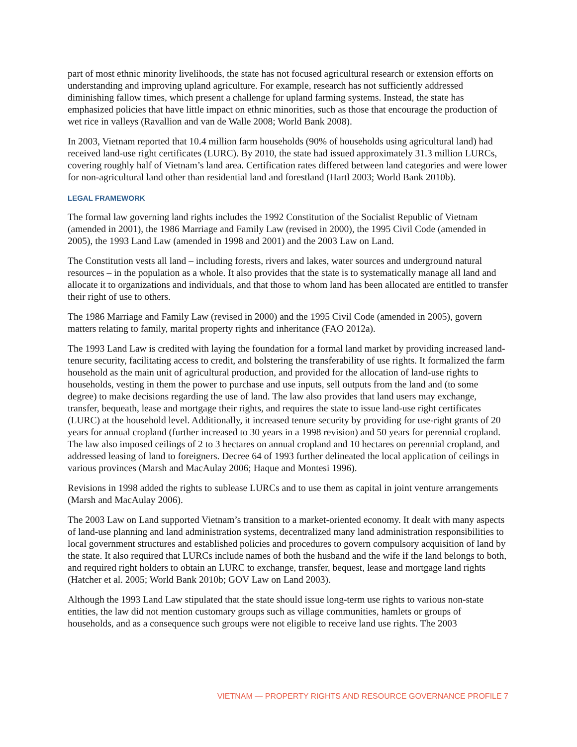part of most ethnic minority livelihoods, the state has not focused agricultural research or extension efforts on understanding and improving upland agriculture. For example, research has not sufficiently addressed diminishing fallow times, which present a challenge for upland farming systems. Instead, the state has emphasized policies that have little impact on ethnic minorities, such as those that encourage the production of wet rice in valleys (Ravallion and van de Walle 2008; World Bank 2008).
In 2003, Vietnam reported that 10.4 million farm households (90% of households using agricultural land) had received land-use right certificates (LURC). By 2010, the state had issued approximately 31.3 million LURCs, covering roughly half of Vietnam’s land area. Certification rates differed between land categories and were lower for non-agricultural land other than residential land and forestland (Hartl 2003; World Bank 2010b).
LEGAL FRAMEWORK
The formal law governing land rights includes the 1992 Constitution of the Socialist Republic of Vietnam (amended in 2001), the 1986 Marriage and Family Law (revised in 2000), the 1995 Civil Code (amended in 2005), the 1993 Land Law (amended in 1998 and 2001) and the 2003 Law on Land.
The Constitution vests all land – including forests, rivers and lakes, water sources and underground natural resources – in the population as a whole. It also provides that the state is to systematically manage all land and allocate it to organizations and individuals, and that those to whom land has been allocated are entitled to transfer their right of use to others.
The 1986 Marriage and Family Law (revised in 2000) and the 1995 Civil Code (amended in 2005), govern matters relating to family, marital property rights and inheritance (FAO 2012a).
The 1993 Land Law is credited with laying the foundation for a formal land market by providing increased land-tenure security, facilitating access to credit, and bolstering the transferability of use rights. It formalized the farm household as the main unit of agricultural production, and provided for the allocation of land-use rights to households, vesting in them the power to purchase and use inputs, sell outputs from the land and (to some degree) to make decisions regarding the use of land. The law also provides that land users may exchange, transfer, bequeath, lease and mortgage their rights, and requires the state to issue land-use right certificates (LURC) at the household level. Additionally, it increased tenure security by providing for use-right grants of 20 years for annual cropland (further increased to 30 years in a 1998 revision) and 50 years for perennial cropland. The law also imposed ceilings of 2 to 3 hectares on annual cropland and 10 hectares on perennial cropland, and addressed leasing of land to foreigners. Decree 64 of 1993 further delineated the local application of ceilings in various provinces (Marsh and MacAulay 2006; Haque and Montesi 1996).
Revisions in 1998 added the rights to sublease LURCs and to use them as capital in joint venture arrangements (Marsh and MacAulay 2006).
The 2003 Law on Land supported Vietnam’s transition to a market-oriented economy. It dealt with many aspects of land-use planning and land administration systems, decentralized many land administration responsibilities to local government structures and established policies and procedures to govern compulsory acquisition of land by the state. It also required that LURCs include names of both the husband and the wife if the land belongs to both, and required right holders to obtain an LURC to exchange, transfer, bequest, lease and mortgage land rights (Hatcher et al. 2005; World Bank 2010b; GOV Law on Land 2003).
Although the 1993 Land Law stipulated that the state should issue long-term use rights to various non-state entities, the law did not mention customary groups such as village communities, hamlets or groups of households, and as a consequence such groups were not eligible to receive land use rights. The 2003
VIETNAM — PROPERTY RIGHTS AND RESOURCE GOVERNANCE PROFILE 7